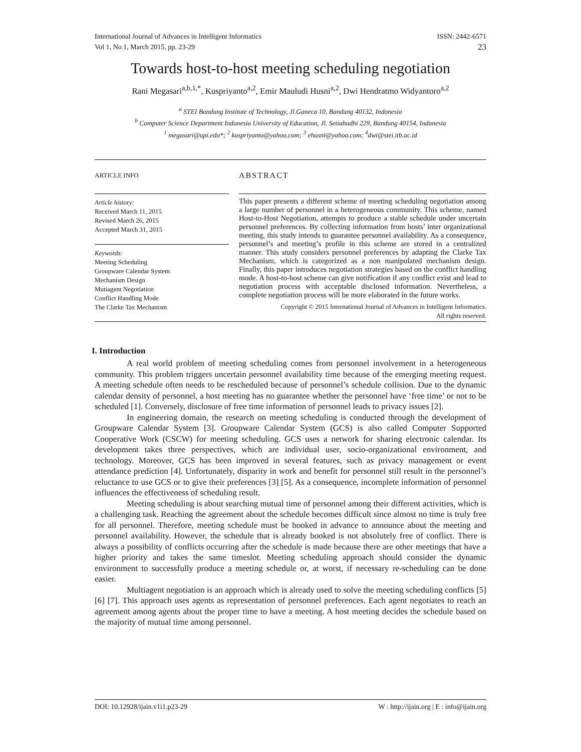International Journal of Advances in Intelligent Informatics
Vol 1, No 1, March 2015, pp. 23-29 ISSN: 2442-6571
23
Towards host-to-host meeting scheduling negotiation
Rani Megasari<sup>a,b,1,*</sup>, Kuspriyanto<sup>a,2</sup>, Emir Mauludi Husni<sup>a,2</sup>, Dwi Hendratmo Widyantoro<sup>a,2</sup>
<sup>a</sup> STEI Bandung Institute of Technology, Jl.Ganeca 10, Bandung 40132, Indonesia
<sup>b</sup> Computer Science Department Indonesia University of Education, Jl. Setiabudhi 229, Bandung 40154, Indonesia
<sup>1</sup> megasari@upi.edu*; <sup>2</sup> kuspriyanto@yahoo.com; <sup>3</sup> ehusni@yahoo.com; <sup>4</sup>dwi@stei.itb.ac.id
ARTICLE INFO
Article history:
Received March 11, 2015
Revised March 26, 2015
Accepted March 31, 2015
Keywords:
Meeting Scheduling
Groupware Calendar System
Mechanism Design
Mutiagent Negotiation
Conflict Handling Mode
The Clarke Tax Mechanism
ABSTRACT
This paper presents a different scheme of meeting scheduling negotiation among a large number of personnel in a heterogeneous community. This scheme, named Host-to-Host Negotiation, attempts to produce a stable schedule under uncertain personnel preferences. By collecting information from hosts’ inter organizational meeting, this study intends to guarantee personnel availability. As a consequence, personnel’s and meeting’s profile in this scheme are stored in a centralized manner. This study considers personnel preferences by adapting the Clarke Tax Mechanism, which is categorized as a non manipulated mechanism design. Finally, this paper introduces negotiation strategies based on the conflict handling mode. A host-to-host scheme can give notification if any conflict exist and lead to negotiation process with acceptable disclosed information. Nevertheless, a complete negotiation process will be more elaborated in the future works.
Copyright © 2015 International Journal of Advances in Intelligent Informatics.
All rights reserved.
I. Introduction
A real world problem of meeting scheduling comes from personnel involvement in a heterogeneous community. This problem triggers uncertain personnel availability time because of the emerging meeting request. A meeting schedule often needs to be rescheduled because of personnel’s schedule collision. Due to the dynamic calendar density of personnel, a host meeting has no guarantee whether the personnel have ‘free time’ or not to be scheduled [1]. Conversely, disclosure of free time information of personnel leads to privacy issues [2].
In engineering domain, the research on meeting scheduling is conducted through the development of Groupware Calendar System [3]. Groupware Calendar System (GCS) is also called Computer Supported Cooperative Work (CSCW) for meeting scheduling. GCS uses a network for sharing electronic calendar. Its development takes three perspectives, which are individual user, socio-organizational environment, and technology. Moreover, GCS has been improved in several features, such as privacy management or event attendance prediction [4]. Unfortunately, disparity in work and benefit for personnel still result in the personnel’s reluctance to use GCS or to give their preferences [3] [5]. As a consequence, incomplete information of personnel influences the effectiveness of scheduling result.
Meeting scheduling is about searching mutual time of personnel among their different activities, which is a challenging task. Reaching the agreement about the schedule becomes difficult since almost no time is truly free for all personnel. Therefore, meeting schedule must be booked in advance to announce about the meeting and personnel availability. However, the schedule that is already booked is not absolutely free of conflict. There is always a possibility of conflicts occurring after the schedule is made because there are other meetings that have a higher priority and takes the same timeslot. Meeting scheduling approach should consider the dynamic environment to successfully produce a meeting schedule or, at worst, if necessary re-scheduling can be done easier.
Multiagent negotiation is an approach which is already used to solve the meeting scheduling conflicts [5] [6] [7]. This approach uses agents as representation of personnel preferences. Each agent negotiates to reach an agreement among agents about the proper time to have a meeting. A host meeting decides the schedule based on the majority of mutual time among personnel.
DOI: 10.12928/ijain.v1i1.p23-29 W : http://ijain.org | E : info@ijain.org